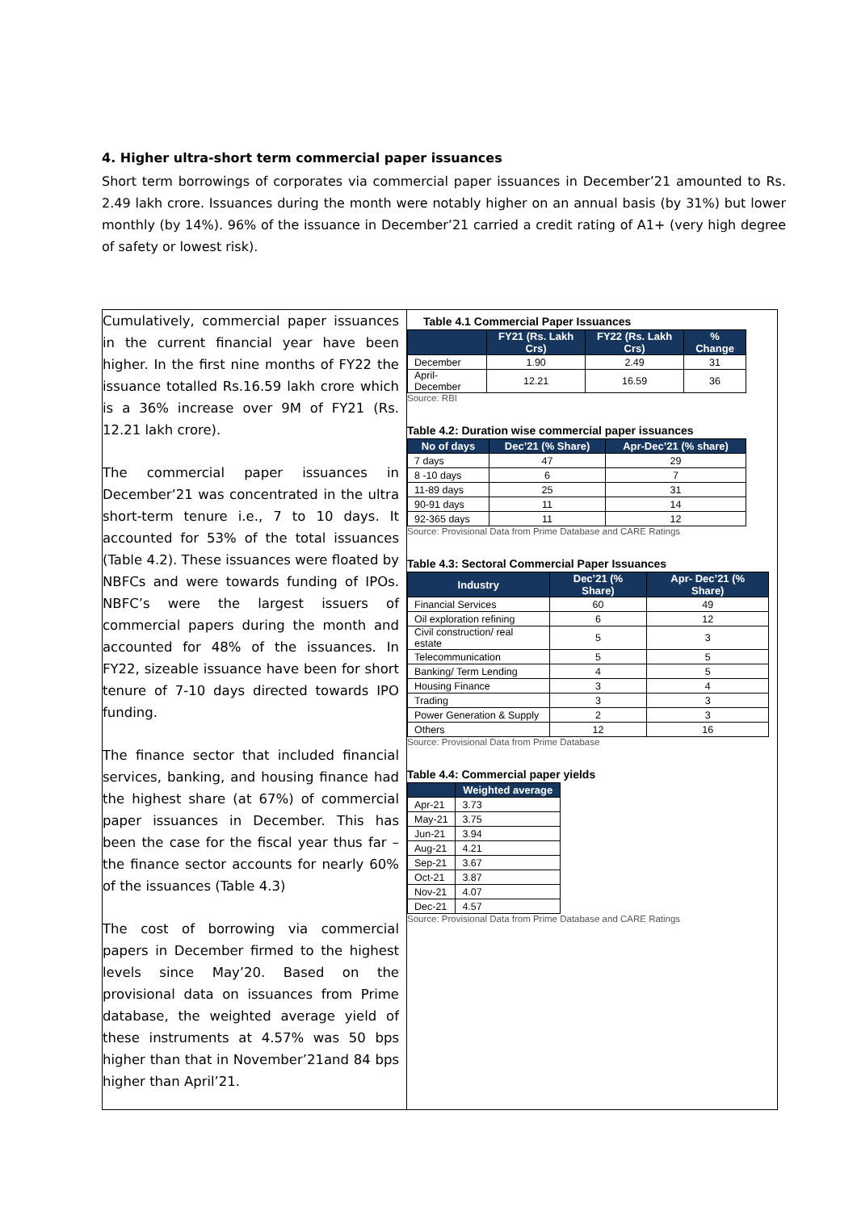4. Higher ultra-short term commercial paper issuances
Short term borrowings of corporates via commercial paper issuances in December’21 amounted to Rs. 2.49 lakh crore. Issuances during the month were notably higher on an annual basis (by 31%) but lower monthly (by 14%). 96% of the issuance in December’21 carried a credit rating of A1+ (very high degree of safety or lowest risk).
Cumulatively, commercial paper issuances in the current financial year have been higher. In the first nine months of FY22 the issuance totalled Rs.16.59 lakh crore which is a 36% increase over 9M of FY21 (Rs. 12.21 lakh crore).
The commercial paper issuances in December’21 was concentrated in the ultra short-term tenure i.e., 7 to 10 days. It accounted for 53% of the total issuances (Table 4.2). These issuances were floated by NBFCs and were towards funding of IPOs. NBFC’s were the largest issuers of commercial papers during the month and accounted for 48% of the issuances. In FY22, sizeable issuance have been for short tenure of 7-10 days directed towards IPO funding.
The finance sector that included financial services, banking, and housing finance had the highest share (at 67%) of commercial paper issuances in December. This has been the case for the fiscal year thus far – the finance sector accounts for nearly 60% of the issuances (Table 4.3)
The cost of borrowing via commercial papers in December firmed to the highest levels since May’20. Based on the provisional data on issuances from Prime database, the weighted average yield of these instruments at 4.57% was 50 bps higher than that in November’21and 84 bps higher than April’21.
Table 4.1 Commercial Paper Issuances
| | FY21 (Rs. Lakh Crs) | FY22 (Rs. Lakh Crs) | % Change |
| --- | --- | --- | --- |
| December | 1.90 | 2.49 | 31 |
| April-December | 12.21 | 16.59 | 36 |
Source: RBI
Table 4.2: Duration wise commercial paper issuances
| No of days | Dec’21 (% Share) | Apr-Dec’21 (% share) |
| --- | --- | --- |
| 7 days | 47 | 29 |
| 8 -10 days | 6 | 7 |
| 11-89 days | 25 | 31 |
| 90-91 days | 11 | 14 |
| 92-365 days | 11 | 12 |
Source: Provisional Data from Prime Database and CARE Ratings
Table 4.3: Sectoral Commercial Paper Issuances
| Industry | Dec’21 (% Share) | Apr- Dec’21 (% Share) |
| --- | --- | --- |
| Financial Services | 60 | 49 |
| Oil exploration refining | 6 | 12 |
| Civil construction/ real estate | 5 | 3 |
| Telecommunication | 5 | 5 |
| Banking/ Term Lending | 4 | 5 |
| Housing Finance | 3 | 4 |
| Trading | 3 | 3 |
| Power Generation & Supply | 2 | 3 |
| Others | 12 | 16 |
Source: Provisional Data from Prime Database
Table 4.4: Commercial paper yields
| | Weighted average |
| --- | --- |
| Apr-21 | 3.73 |
| May-21 | 3.75 |
| Jun-21 | 3.94 |
| Aug-21 | 4.21 |
| Sep-21 | 3.67 |
| Oct-21 | 3.87 |
| Nov-21 | 4.07 |
| Dec-21 | 4.57 |
Source: Provisional Data from Prime Database and CARE Ratings